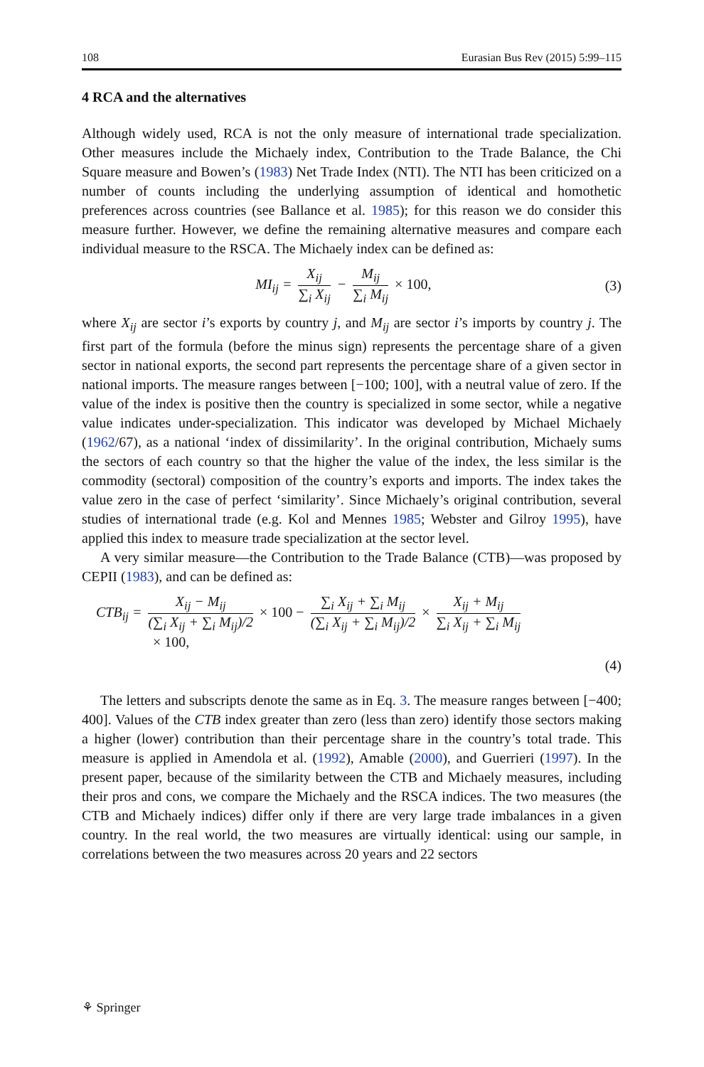108 Eurasian Bus Rev (2015) 5:99–115
4 RCA and the alternatives
Although widely used, RCA is not the only measure of international trade specialization. Other measures include the Michaely index, Contribution to the Trade Balance, the Chi Square measure and Bowen’s (1983) Net Trade Index (NTI). The NTI has been criticized on a number of counts including the underlying assumption of identical and homothetic preferences across countries (see Ballance et al. 1985); for this reason we do consider this measure further. However, we define the remaining alternative measures and compare each individual measure to the RSCA. The Michaely index can be defined as:
MI<sub>ij</sub> = X<sub>ij</sub> ∑<sub>i</sub> X<sub>ij</sub> − M<sub>ij</sub> ∑<sub>i</sub> M<sub>ij</sub> × 100,
(3)
where X<sub>ij</sub> are sector i’s exports by country j, and M<sub>ij</sub> are sector i’s imports by country j. The first part of the formula (before the minus sign) represents the percentage share of a given sector in national exports, the second part represents the percentage share of a given sector in national imports. The measure ranges between [−100; 100], with a neutral value of zero. If the value of the index is positive then the country is specialized in some sector, while a negative value indicates under-specialization. This indicator was developed by Michael Michaely (1962/67), as a national ‘index of dissimilarity’. In the original contribution, Michaely sums the sectors of each country so that the higher the value of the index, the less similar is the commodity (sectoral) composition of the country’s exports and imports. The index takes the value zero in the case of perfect ‘similarity’. Since Michaely’s original contribution, several studies of international trade (e.g. Kol and Mennes 1985; Webster and Gilroy 1995), have applied this index to measure trade specialization at the sector level.
A very similar measure—the Contribution to the Trade Balance (CTB)—was proposed by CEPII (1983), and can be defined as:
CTB<sub>ij</sub> = X<sub>ij</sub> − M<sub>ij</sub> (∑<sub>i</sub> X<sub>ij</sub> + ∑<sub>i</sub> M<sub>ij</sub>)/2 × 100 − ∑<sub>i</sub> X<sub>ij</sub> + ∑<sub>i</sub> M<sub>ij</sub> (∑<sub>i</sub> X<sub>ij</sub> + ∑<sub>i</sub> M<sub>ij</sub>)/2 × X<sub>ij</sub> + M<sub>ij</sub> ∑<sub>i</sub> X<sub>ij</sub> + ∑<sub>i</sub> M<sub>ij</sub>
× 100,
(4)
The letters and subscripts denote the same as in Eq. 3. The measure ranges between [−400; 400]. Values of the CTB index greater than zero (less than zero) identify those sectors making a higher (lower) contribution than their percentage share in the country’s total trade. This measure is applied in Amendola et al. (1992), Amable (2000), and Guerrieri (1997). In the present paper, because of the similarity between the CTB and Michaely measures, including their pros and cons, we compare the Michaely and the RSCA indices. The two measures (the CTB and Michaely indices) differ only if there are very large trade imbalances in a given country. In the real world, the two measures are virtually identical: using our sample, in correlations between the two measures across 20 years and 22 sectors
⚘ Springer